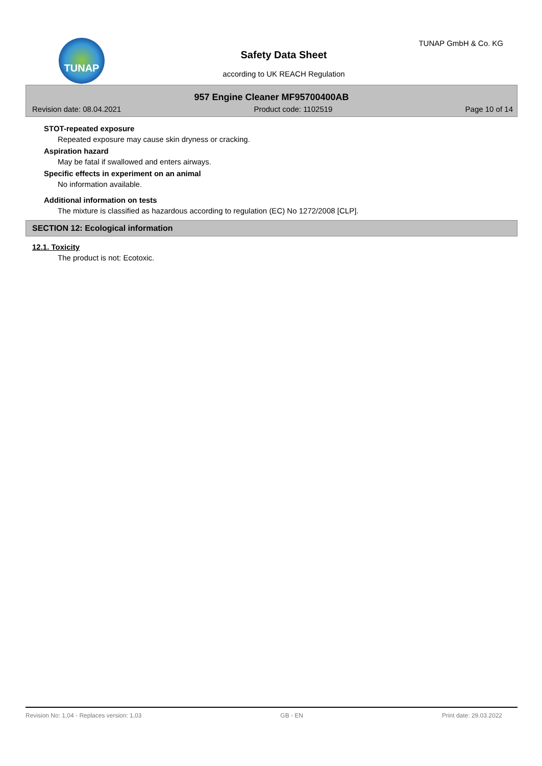TUNAP TUNAP GmbH & Co. KG
Safety Data Sheet
according to UK REACH Regulation
957 Engine Cleaner MF95700400AB
Revision date: 08.04.2021 Product code: 1102519 Page 10 of 14
STOT-repeated exposure
Repeated exposure may cause skin dryness or cracking.
Aspiration hazard
May be fatal if swallowed and enters airways.
Specific effects in experiment on an animal
No information available.
Additional information on tests
The mixture is classified as hazardous according to regulation (EC) No 1272/2008 [CLP].
SECTION 12: Ecological information
12.1. Toxicity
The product is not: Ecotoxic.
Revision No: 1,04 - Replaces version: 1,03 GB - EN Print date: 29.03.2022